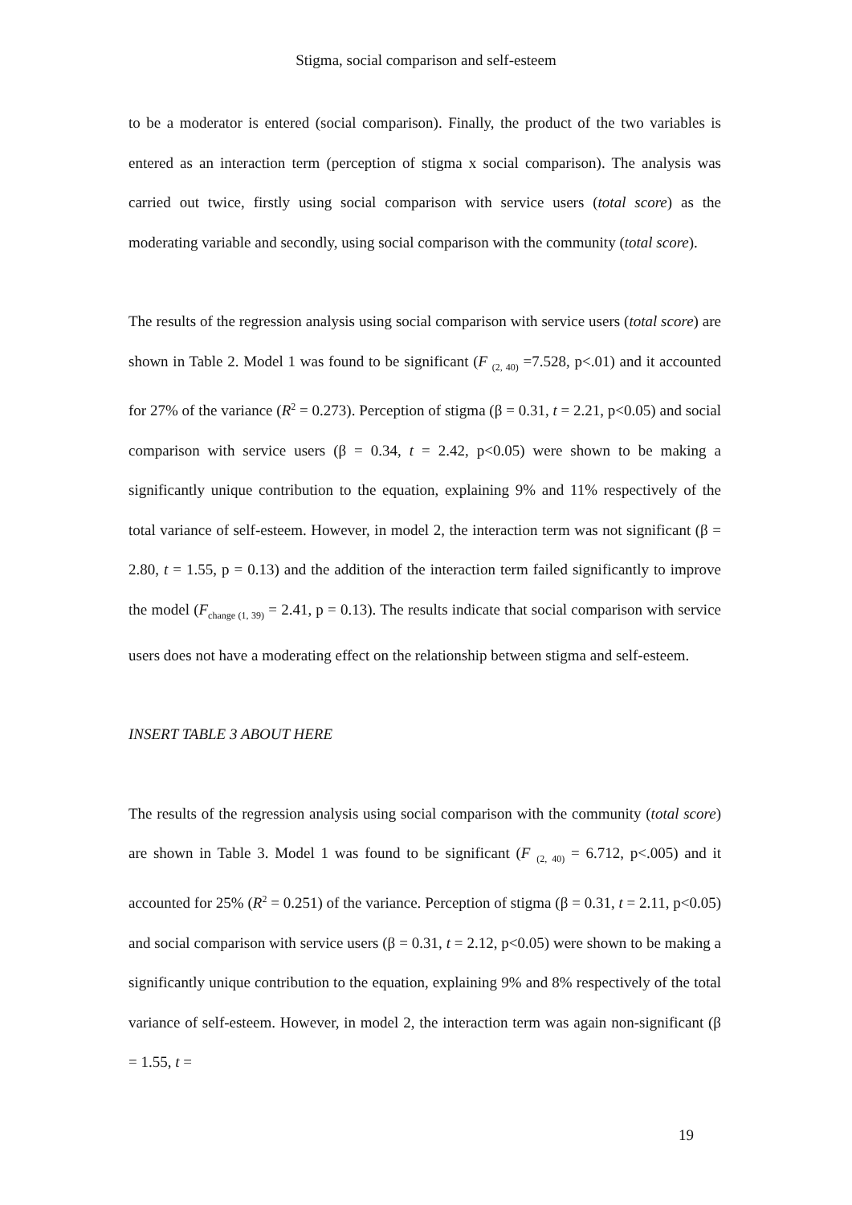Stigma, social comparison and self-esteem
to be a moderator is entered (social comparison). Finally, the product of the two variables is entered as an interaction term (perception of stigma x social comparison). The analysis was carried out twice, firstly using social comparison with service users (total score) as the moderating variable and secondly, using social comparison with the community (total score).
The results of the regression analysis using social comparison with service users (total score) are shown in Table 2. Model 1 was found to be significant (F <sub>(2, 40)</sub> =7.528, p<.01) and it accounted for 27% of the variance (R<sup>2</sup> = 0.273). Perception of stigma (β = 0.31, t = 2.21, p<0.05) and social comparison with service users (β = 0.34, t = 2.42, p<0.05) were shown to be making a significantly unique contribution to the equation, explaining 9% and 11% respectively of the total variance of self-esteem. However, in model 2, the interaction term was not significant (β = 2.80, t = 1.55, p = 0.13) and the addition of the interaction term failed significantly to improve the model (F<sub>change (1, 39)</sub> = 2.41, p = 0.13). The results indicate that social comparison with service users does not have a moderating effect on the relationship between stigma and self-esteem.
INSERT TABLE 3 ABOUT HERE
The results of the regression analysis using social comparison with the community (total score) are shown in Table 3. Model 1 was found to be significant (F <sub>(2, 40)</sub> = 6.712, p<.005) and it accounted for 25% (R<sup>2</sup> = 0.251) of the variance. Perception of stigma (β = 0.31, t = 2.11, p<0.05) and social comparison with service users (β = 0.31, t = 2.12, p<0.05) were shown to be making a significantly unique contribution to the equation, explaining 9% and 8% respectively of the total variance of self-esteem. However, in model 2, the interaction term was again non-significant (β = 1.55, t =
19